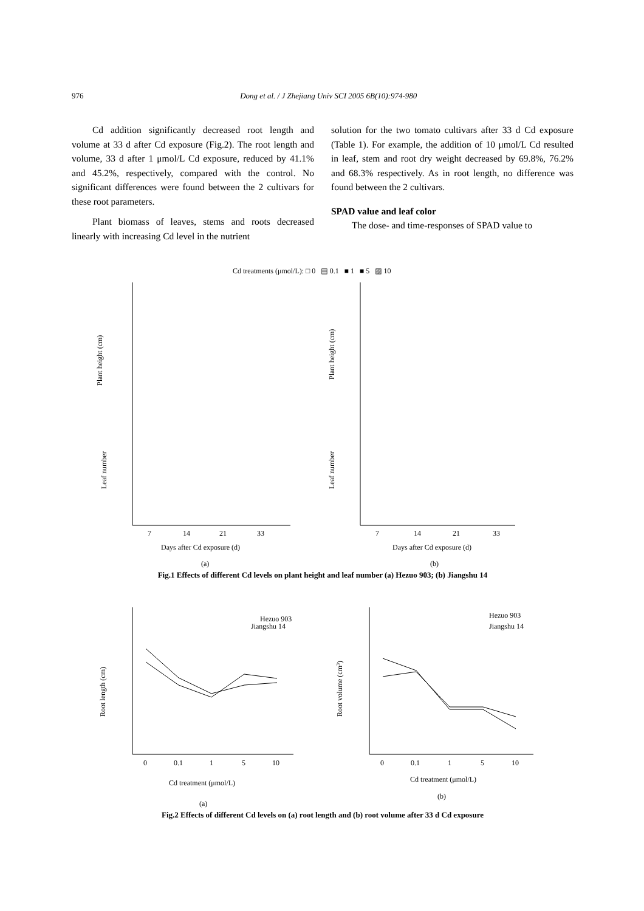976 Dong et al. / J Zhejiang Univ SCI 2005 6B(10):974-980
Cd addition significantly decreased root length and volume at 33 d after Cd exposure (Fig.2). The root length and volume, 33 d after 1 μmol/L Cd exposure, reduced by 41.1% and 45.2%, respectively, compared with the control. No significant differences were found between the 2 cultivars for these root parameters.
Plant biomass of leaves, stems and roots decreased linearly with increasing Cd level in the nutrient
solution for the two tomato cultivars after 33 d Cd exposure (Table 1). For example, the addition of 10 μmol/L Cd resulted in leaf, stem and root dry weight decreased by 69.8%, 76.2% and 68.3% respectively. As in root length, no difference was found between the 2 cultivars.
SPAD value and leaf color
The dose- and time-responses of SPAD value to
Cd treatments (μmol/L): □ 0 ▤ 0.1 ■ 1 ■ 5 ▨ 10
Plant height (cm)
Leaf number
Plant height (cm)
Leaf number
7
14
21
33
7
14
21
33
Days after Cd exposure (d)
Days after Cd exposure (d)
(a)
(b)
Fig.1 Effects of different Cd levels on plant height and leaf number (a) Hezuo 903; (b) Jiangshu 14
Hezuo 903
Jiangshu 14
Hezuo 903
Jiangshu 14
Root length (cm)
Root volume (cm3)
0
0.1
1
5
10
0
0.1
1
5
10
Cd treatment (μmol/L)
Cd treatment (μmol/L)
(a)
(b)
Fig.2 Effects of different Cd levels on (a) root length and (b) root volume after 33 d Cd exposure